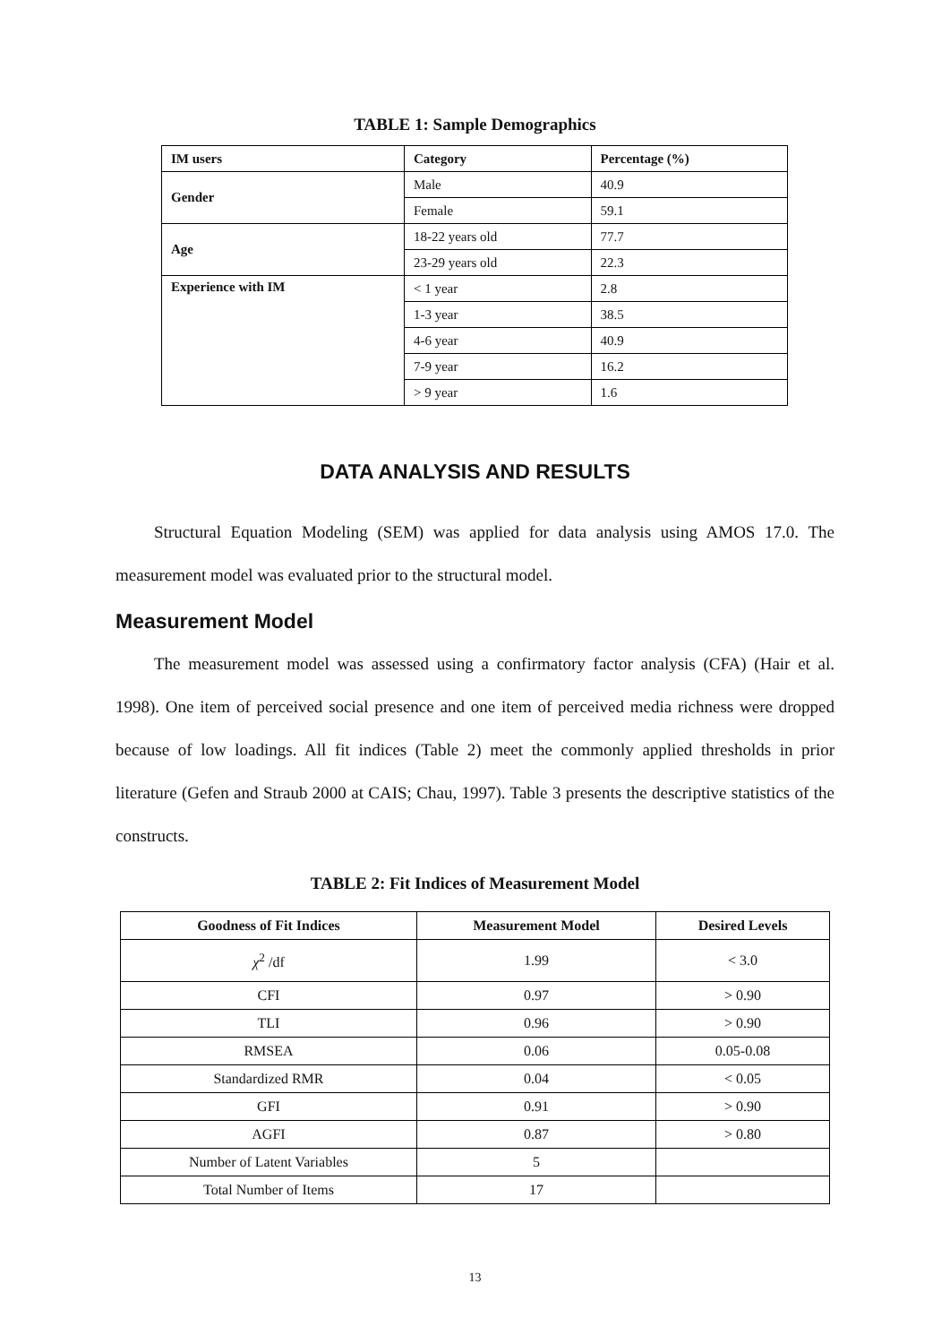TABLE 1: Sample Demographics
| IM users | Category | Percentage (%) |
| --- | --- | --- |
| Gender | Male | 40.9 |
| | Female | 59.1 |
| Age | 18-22 years old | 77.7 |
| | 23-29 years old | 22.3 |
| Experience with IM | < 1 year | 2.8 |
| | 1-3 year | 38.5 |
| | 4-6 year | 40.9 |
| | 7-9 year | 16.2 |
| | > 9 year | 1.6 |
DATA ANALYSIS AND RESULTS
Structural Equation Modeling (SEM) was applied for data analysis using AMOS 17.0. The measurement model was evaluated prior to the structural model.
Measurement Model
The measurement model was assessed using a confirmatory factor analysis (CFA) (Hair et al. 1998). One item of perceived social presence and one item of perceived media richness were dropped because of low loadings. All fit indices (Table 2) meet the commonly applied thresholds in prior literature (Gefen and Straub 2000 at CAIS; Chau, 1997). Table 3 presents the descriptive statistics of the constructs.
TABLE 2: Fit Indices of Measurement Model
| Goodness of Fit Indices | Measurement Model | Desired Levels |
| --- | --- | --- |
| χ<sup>2</sup> /df | 1.99 | < 3.0 |
| CFI | 0.97 | > 0.90 |
| TLI | 0.96 | > 0.90 |
| RMSEA | 0.06 | 0.05-0.08 |
| Standardized RMR | 0.04 | < 0.05 |
| GFI | 0.91 | > 0.90 |
| AGFI | 0.87 | > 0.80 |
| Number of Latent Variables | 5 | |
| Total Number of Items | 17 | |
13